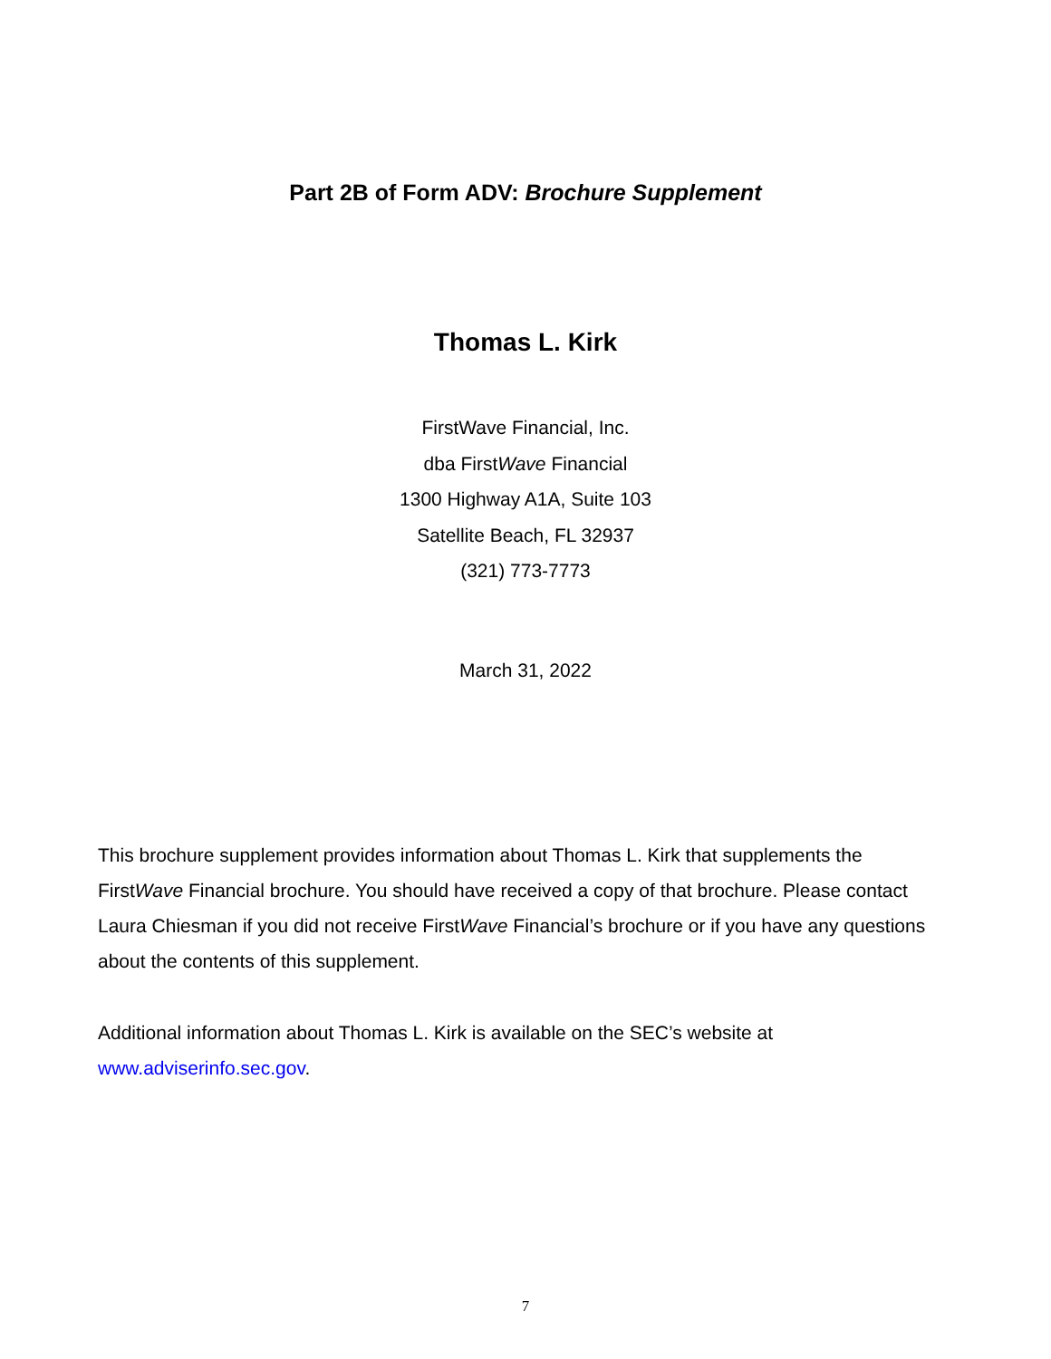Part 2B of Form ADV: Brochure Supplement
Thomas L. Kirk
FirstWave Financial, Inc.
dba FirstWave Financial
1300 Highway A1A, Suite 103
Satellite Beach, FL 32937
(321) 773-7773
March 31, 2022
This brochure supplement provides information about Thomas L. Kirk that supplements the FirstWave Financial brochure. You should have received a copy of that brochure. Please contact Laura Chiesman if you did not receive FirstWave Financial’s brochure or if you have any questions about the contents of this supplement.
Additional information about Thomas L. Kirk is available on the SEC’s website at www.adviserinfo.sec.gov.
7